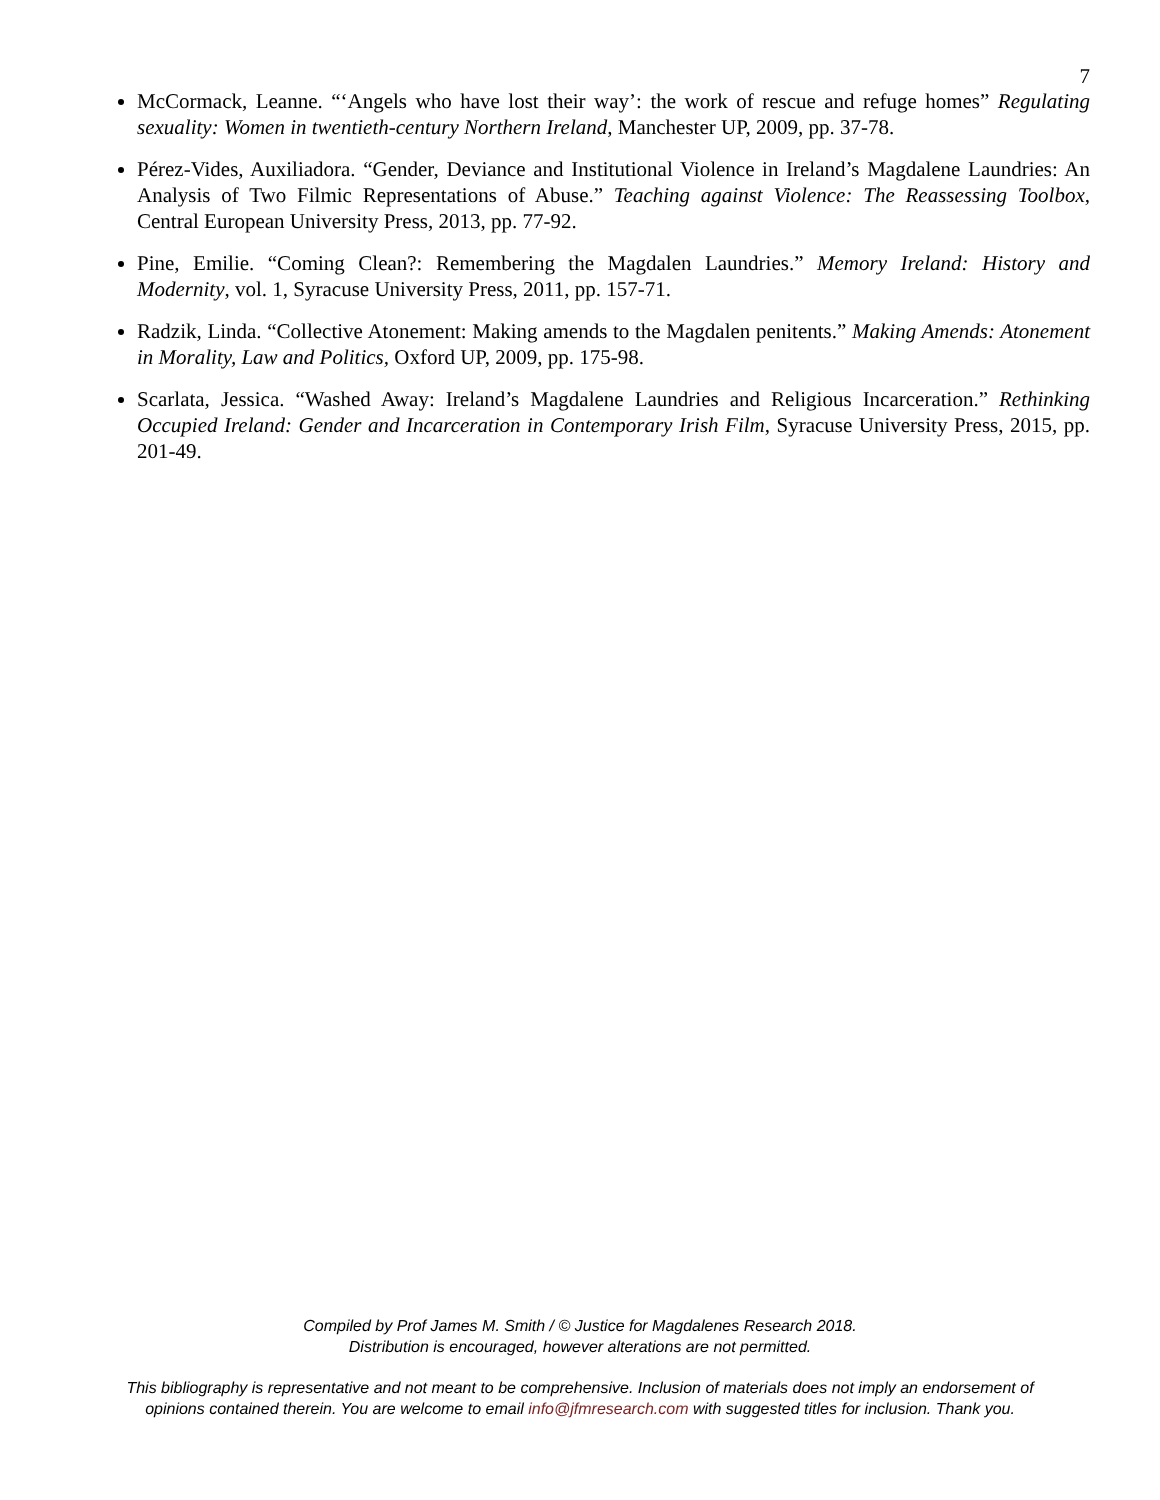7
McCormack, Leanne. “‘Angels who have lost their way’: the work of rescue and refuge homes” Regulating sexuality: Women in twentieth-century Northern Ireland, Manchester UP, 2009, pp. 37-78.
Pérez-Vides, Auxiliadora. “Gender, Deviance and Institutional Violence in Ireland’s Magdalene Laundries: An Analysis of Two Filmic Representations of Abuse.” Teaching against Violence: The Reassessing Toolbox, Central European University Press, 2013, pp. 77-92.
Pine, Emilie. “Coming Clean?: Remembering the Magdalen Laundries.” Memory Ireland: History and Modernity, vol. 1, Syracuse University Press, 2011, pp. 157-71.
Radzik, Linda. “Collective Atonement: Making amends to the Magdalen penitents.” Making Amends: Atonement in Morality, Law and Politics, Oxford UP, 2009, pp. 175-98.
Scarlata, Jessica. “Washed Away: Ireland’s Magdalene Laundries and Religious Incarceration.” Rethinking Occupied Ireland: Gender and Incarceration in Contemporary Irish Film, Syracuse University Press, 2015, pp. 201-49.
Compiled by Prof James M. Smith / © Justice for Magdalenes Research 2018.
Distribution is encouraged, however alterations are not permitted.
This bibliography is representative and not meant to be comprehensive. Inclusion of materials does not imply an endorsement of
opinions contained therein. You are welcome to email info@jfmresearch.com with suggested titles for inclusion. Thank you.